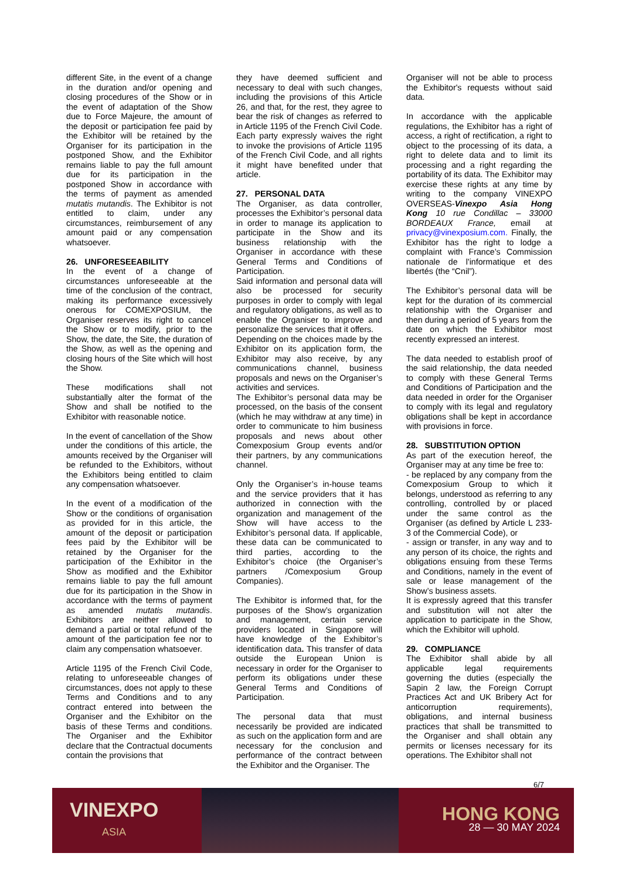different Site, in the event of a change in the duration and/or opening and closing procedures of the Show or in the event of adaptation of the Show due to Force Majeure, the amount of the deposit or participation fee paid by the Exhibitor will be retained by the Organiser for its participation in the postponed Show, and the Exhibitor remains liable to pay the full amount due for its participation in the postponed Show in accordance with the terms of payment as amended mutatis mutandis. The Exhibitor is not entitled to claim, under any circumstances, reimbursement of any amount paid or any compensation whatsoever.
26. UNFORESEEABILITY
In the event of a change of circumstances unforeseeable at the time of the conclusion of the contract, making its performance excessively onerous for COMEXPOSIUM, the Organiser reserves its right to cancel the Show or to modify, prior to the Show, the date, the Site, the duration of the Show, as well as the opening and closing hours of the Site which will host the Show.
These modifications shall not substantially alter the format of the Show and shall be notified to the Exhibitor with reasonable notice.
In the event of cancellation of the Show under the conditions of this article, the amounts received by the Organiser will be refunded to the Exhibitors, without the Exhibitors being entitled to claim any compensation whatsoever.
In the event of a modification of the Show or the conditions of organisation as provided for in this article, the amount of the deposit or participation fees paid by the Exhibitor will be retained by the Organiser for the participation of the Exhibitor in the Show as modified and the Exhibitor remains liable to pay the full amount due for its participation in the Show in accordance with the terms of payment as amended mutatis mutandis. Exhibitors are neither allowed to demand a partial or total refund of the amount of the participation fee nor to claim any compensation whatsoever.
Article 1195 of the French Civil Code, relating to unforeseeable changes of circumstances, does not apply to these Terms and Conditions and to any contract entered into between the Organiser and the Exhibitor on the basis of these Terms and conditions. The Organiser and the Exhibitor declare that the Contractual documents contain the provisions that
they have deemed sufficient and necessary to deal with such changes, including the provisions of this Article 26, and that, for the rest, they agree to bear the risk of changes as referred to in Article 1195 of the French Civil Code. Each party expressly waives the right to invoke the provisions of Article 1195 of the French Civil Code, and all rights it might have benefited under that article.
27. PERSONAL DATA
The Organiser, as data controller, processes the Exhibitor’s personal data in order to manage its application to participate in the Show and its business relationship with the Organiser in accordance with these General Terms and Conditions of Participation.
Said information and personal data will also be processed for security purposes in order to comply with legal and regulatory obligations, as well as to enable the Organiser to improve and personalize the services that it offers.
Depending on the choices made by the Exhibitor on its application form, the Exhibitor may also receive, by any communications channel, business proposals and news on the Organiser’s activities and services.
The Exhibitor’s personal data may be processed, on the basis of the consent (which he may withdraw at any time) in order to communicate to him business proposals and news about other Comexposium Group events and/or their partners, by any communications channel.
Only the Organiser’s in-house teams and the service providers that it has authorized in connection with the organization and management of the Show will have access to the Exhibitor’s personal data. If applicable, these data can be communicated to third parties, according to the Exhibitor’s choice (the Organiser’s partners /Comexposium Group Companies).
The Exhibitor is informed that, for the purposes of the Show’s organization and management, certain service providers located in Singapore will have knowledge of the Exhibitor’s identification data. This transfer of data outside the European Union is necessary in order for the Organiser to perform its obligations under these General Terms and Conditions of Participation.
The personal data that must necessarily be provided are indicated as such on the application form and are necessary for the conclusion and performance of the contract between the Exhibitor and the Organiser. The
Organiser will not be able to process the Exhibitor's requests without said data.
In accordance with the applicable regulations, the Exhibitor has a right of access, a right of rectification, a right to object to the processing of its data, a right to delete data and to limit its processing and a right regarding the portability of its data. The Exhibitor may exercise these rights at any time by writing to the company VINEXPO OVERSEAS-Vinexpo Asia Hong Kong 10 rue Condillac – 33000 BORDEAUX France, email at privacy@vinexposium.com. Finally, the Exhibitor has the right to lodge a complaint with France’s Commission nationale de l'informatique et des libertés (the “Cnil”).
The Exhibitor’s personal data will be kept for the duration of its commercial relationship with the Organiser and then during a period of 5 years from the date on which the Exhibitor most recently expressed an interest.
The data needed to establish proof of the said relationship, the data needed to comply with these General Terms and Conditions of Participation and the data needed in order for the Organiser to comply with its legal and regulatory obligations shall be kept in accordance with provisions in force.
28. SUBSTITUTION OPTION
As part of the execution hereof, the Organiser may at any time be free to:
- be replaced by any company from the Comexposium Group to which it belongs, understood as referring to any controlling, controlled by or placed under the same control as the Organiser (as defined by Article L 233-3 of the Commercial Code), or
- assign or transfer, in any way and to any person of its choice, the rights and obligations ensuing from these Terms and Conditions, namely in the event of sale or lease management of the Show’s business assets.
It is expressly agreed that this transfer and substitution will not alter the application to participate in the Show, which the Exhibitor will uphold.
29. COMPLIANCE
The Exhibitor shall abide by all applicable legal requirements governing the duties (especially the Sapin 2 law, the Foreign Corrupt Practices Act and UK Bribery Act for anticorruption requirements), obligations, and internal business practices that shall be transmitted to the Organiser and shall obtain any permits or licenses necessary for its operations. The Exhibitor shall not
6/7
VINEXPO
ASIA
HONG KONG
28 — 30 MAY 2024